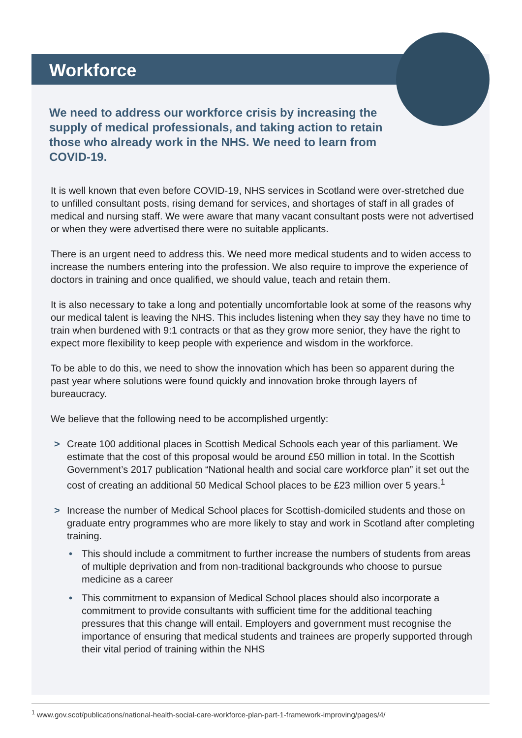Workforce
We need to address our workforce crisis by increasing the supply of medical professionals, and taking action to retain those who already work in the NHS. We need to learn from COVID-19.
It is well known that even before COVID-19, NHS services in Scotland were over-stretched due to unfilled consultant posts, rising demand for services, and shortages of staff in all grades of medical and nursing staff. We were aware that many vacant consultant posts were not advertised or when they were advertised there were no suitable applicants.
There is an urgent need to address this. We need more medical students and to widen access to increase the numbers entering into the profession. We also require to improve the experience of doctors in training and once qualified, we should value, teach and retain them.
It is also necessary to take a long and potentially uncomfortable look at some of the reasons why our medical talent is leaving the NHS. This includes listening when they say they have no time to train when burdened with 9:1 contracts or that as they grow more senior, they have the right to expect more flexibility to keep people with experience and wisdom in the workforce.
To be able to do this, we need to show the innovation which has been so apparent during the past year where solutions were found quickly and innovation broke through layers of bureaucracy.
We believe that the following need to be accomplished urgently:
> Create 100 additional places in Scottish Medical Schools each year of this parliament. We estimate that the cost of this proposal would be around £50 million in total. In the Scottish Government’s 2017 publication “National health and social care workforce plan” it set out the cost of creating an additional 50 Medical School places to be £23 million over 5 years.<sup>1</sup>
> Increase the number of Medical School places for Scottish-domiciled students and those on graduate entry programmes who are more likely to stay and work in Scotland after completing training.
• This should include a commitment to further increase the numbers of students from areas of multiple deprivation and from non-traditional backgrounds who choose to pursue medicine as a career
• This commitment to expansion of Medical School places should also incorporate a commitment to provide consultants with sufficient time for the additional teaching pressures that this change will entail. Employers and government must recognise the importance of ensuring that medical students and trainees are properly supported through their vital period of training within the NHS
<sup>1</sup> www.gov.scot/publications/national-health-social-care-workforce-plan-part-1-framework-improving/pages/4/